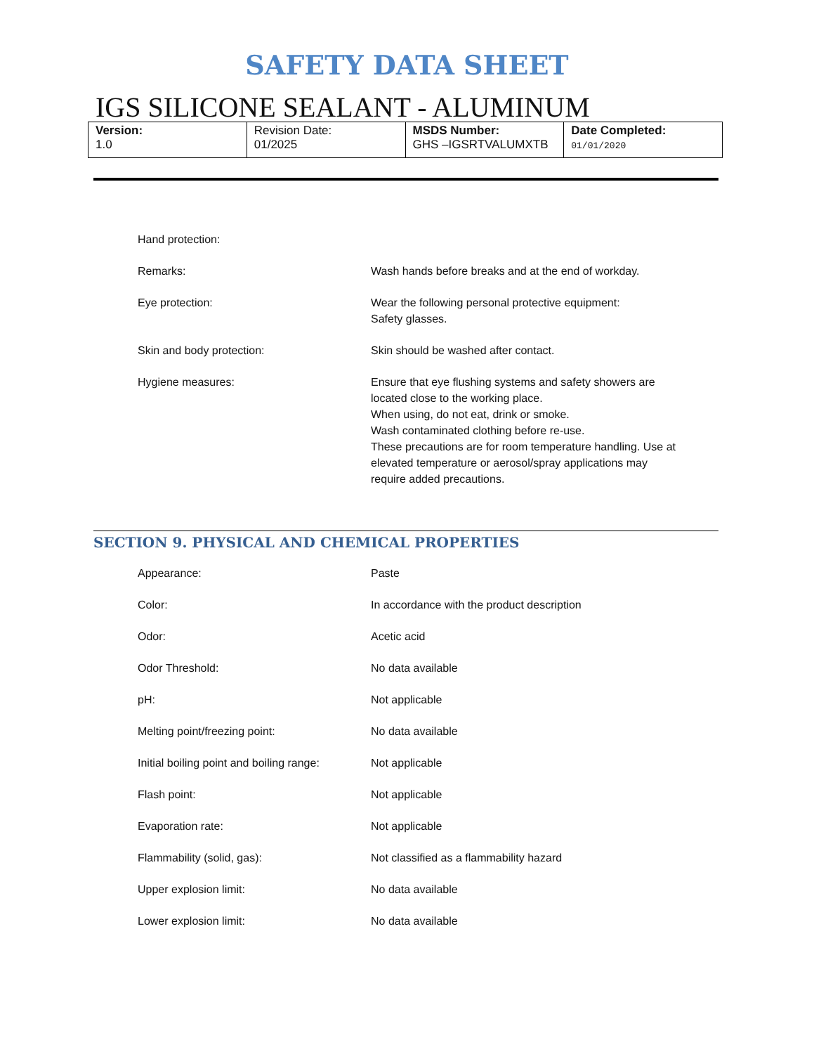SAFETY DATA SHEET
IGS SILICONE SEALANT - ALUMINUM
| Version: 1.0 | Revision Date: 01/2025 | MSDS Number: GHS –IGSRTVALUMXTB | Date Completed: 01/01/2020 |
| Hand protection: | |
| Remarks: | Wash hands before breaks and at the end of workday. |
| Eye protection: | Wear the following personal protective equipment: Safety glasses. |
| Skin and body protection: | Skin should be washed after contact. |
| Hygiene measures: | Ensure that eye flushing systems and safety showers are located close to the working place. When using, do not eat, drink or smoke. Wash contaminated clothing before re-use. These precautions are for room temperature handling. Use at elevated temperature or aerosol/spray applications may require added precautions. |
SECTION 9. PHYSICAL AND CHEMICAL PROPERTIES
| Appearance: | Paste |
| Color: | In accordance with the product description |
| Odor: | Acetic acid |
| Odor Threshold: | No data available |
| pH: | Not applicable |
| Melting point/freezing point: | No data available |
| Initial boiling point and boiling range: | Not applicable |
| Flash point: | Not applicable |
| Evaporation rate: | Not applicable |
| Flammability (solid, gas): | Not classified as a flammability hazard |
| Upper explosion limit: | No data available |
| Lower explosion limit: | No data available |